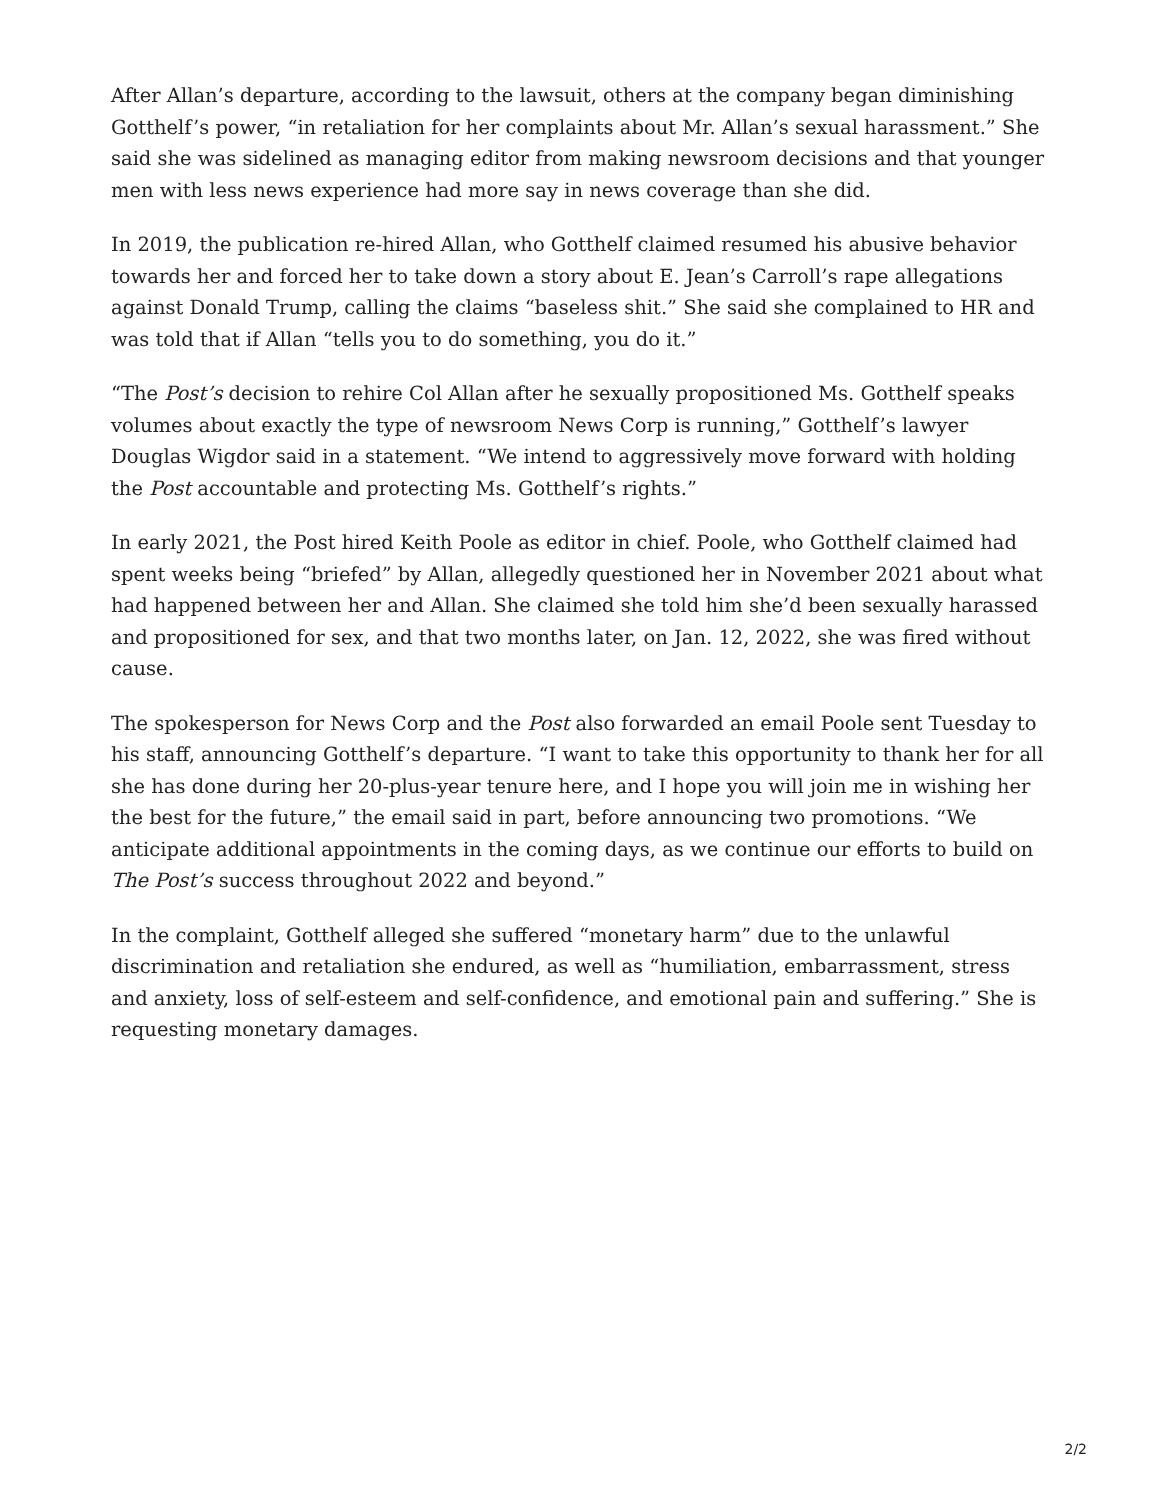After Allan’s departure, according to the lawsuit, others at the company began diminishing Gotthelf’s power, “in retaliation for her complaints about Mr. Allan’s sexual harassment.” She said she was sidelined as managing editor from making newsroom decisions and that younger men with less news experience had more say in news coverage than she did.
In 2019, the publication re-hired Allan, who Gotthelf claimed resumed his abusive behavior towards her and forced her to take down a story about E. Jean’s Carroll’s rape allegations against Donald Trump, calling the claims “baseless shit.” She said she complained to HR and was told that if Allan “tells you to do something, you do it.”
“The Post’s decision to rehire Col Allan after he sexually propositioned Ms. Gotthelf speaks volumes about exactly the type of newsroom News Corp is running,” Gotthelf’s lawyer Douglas Wigdor said in a statement. “We intend to aggressively move forward with holding the Post accountable and protecting Ms. Gotthelf’s rights.”
In early 2021, the Post hired Keith Poole as editor in chief. Poole, who Gotthelf claimed had spent weeks being “briefed” by Allan, allegedly questioned her in November 2021 about what had happened between her and Allan. She claimed she told him she’d been sexually harassed and propositioned for sex, and that two months later, on Jan. 12, 2022, she was fired without cause.
The spokesperson for News Corp and the Post also forwarded an email Poole sent Tuesday to his staff, announcing Gotthelf’s departure. “I want to take this opportunity to thank her for all she has done during her 20-plus-year tenure here, and I hope you will join me in wishing her the best for the future,” the email said in part, before announcing two promotions. “We anticipate additional appointments in the coming days, as we continue our efforts to build on The Post’s success throughout 2022 and beyond.”
In the complaint, Gotthelf alleged she suffered “monetary harm” due to the unlawful discrimination and retaliation she endured, as well as “humiliation, embarrassment, stress and anxiety, loss of self-esteem and self-confidence, and emotional pain and suffering.” She is requesting monetary damages.
2/2